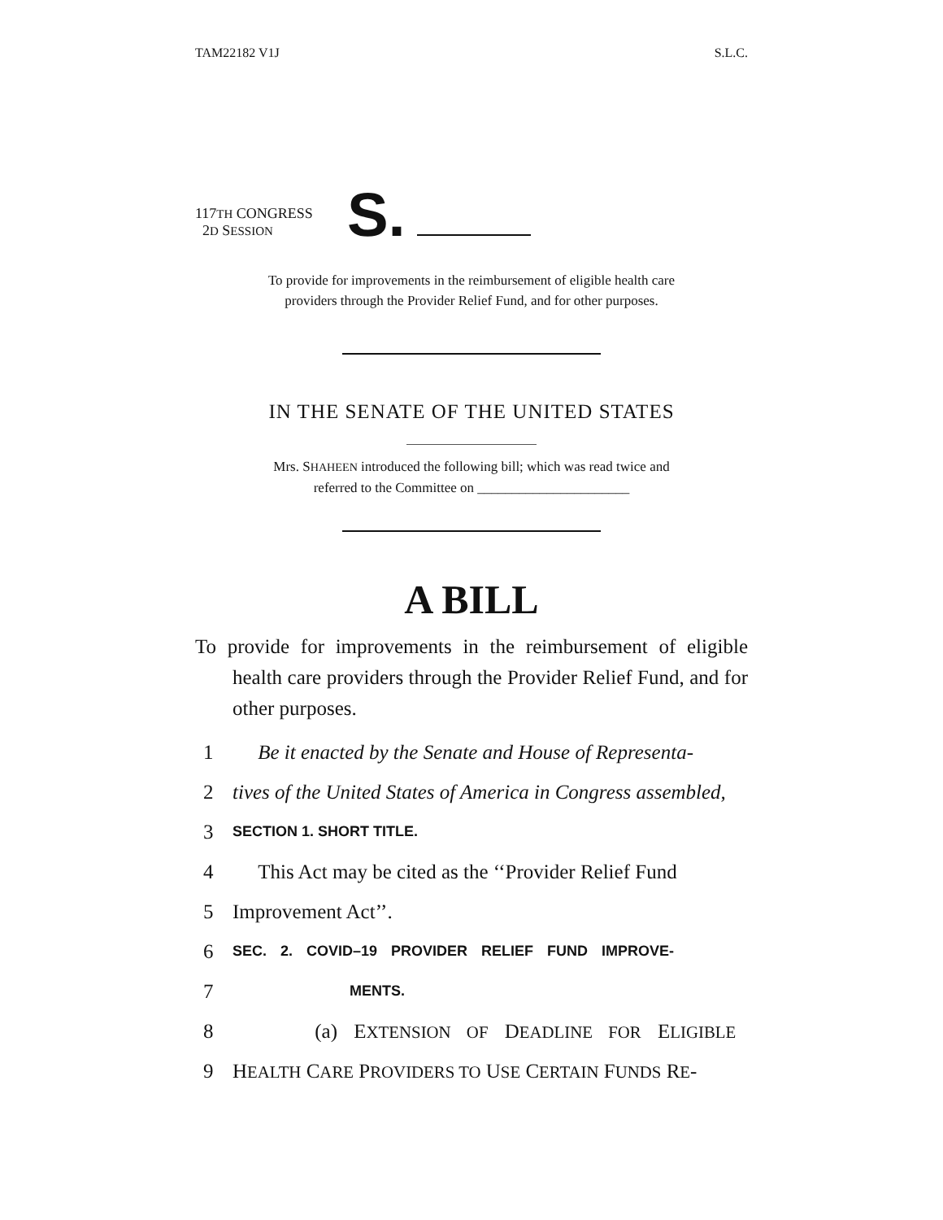TAM22182 V1J S.L.C.
117TH CONGRESS
2D SESSION
S.
To provide for improvements in the reimbursement of eligible health care
providers through the Provider Relief Fund, and for other purposes.
IN THE SENATE OF THE UNITED STATES
Mrs. SHAHEEN introduced the following bill; which was read twice and
referred to the Committee on ______________________
A BILL
To provide for improvements in the reimbursement of eligible health care providers through the Provider Relief Fund, and for other purposes.
1 Be it enacted by the Senate and House of Representa-
2 tives of the United States of America in Congress assembled,
3 SECTION 1. SHORT TITLE.
4 This Act may be cited as the ‘‘Provider Relief Fund
5 Improvement Act’’.
6 SEC. 2. COVID–19 PROVIDER RELIEF FUND IMPROVE-
7 MENTS.
8 (a) EXTENSION OF DEADLINE FOR ELIGIBLE
9 HEALTH CARE PROVIDERS TO USE CERTAIN FUNDS RE-